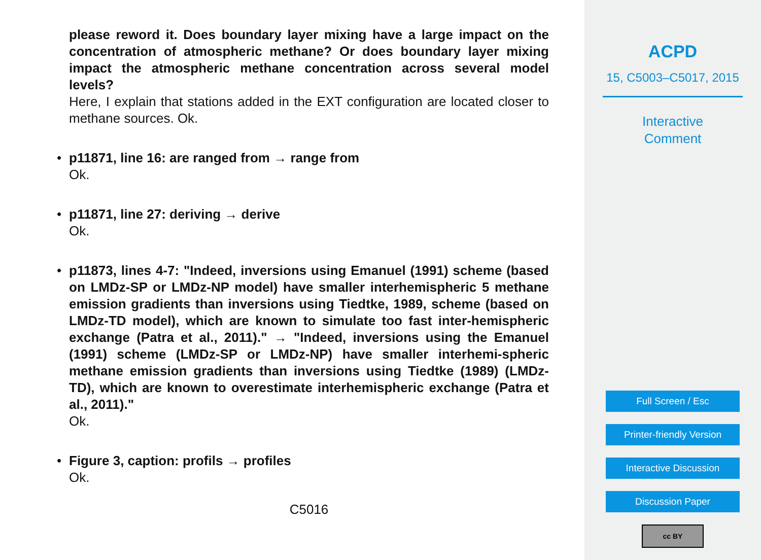please reword it. Does boundary layer mixing have a large impact on the concentration of atmospheric methane? Or does boundary layer mixing impact the atmospheric methane concentration across several model levels?
Here, I explain that stations added in the EXT configuration are located closer to methane sources. Ok.
•
p11871, line 16: are ranged from → range from
Ok.
•
p11871, line 27: deriving → derive
Ok.
•
p11873, lines 4-7: "Indeed, inversions using Emanuel (1991) scheme (based on LMDz-SP or LMDz-NP model) have smaller interhemispheric 5 methane emission gradients than inversions using Tiedtke, 1989, scheme (based on LMDz-TD model), which are known to simulate too fast inter-hemispheric exchange (Patra et al., 2011)." → "Indeed, inversions using the Emanuel (1991) scheme (LMDz-SP or LMDz-NP) have smaller interhemi-spheric methane emission gradients than inversions using Tiedtke (1989) (LMDz-TD), which are known to overestimate interhemispheric exchange (Patra et al., 2011)."
Ok.
•
Figure 3, caption: profils → profiles
Ok.
C5016
ACPD
15, C5003–C5017, 2015
Interactive
Comment
Full Screen / Esc
Printer-friendly Version
Interactive Discussion
Discussion Paper
cc BY